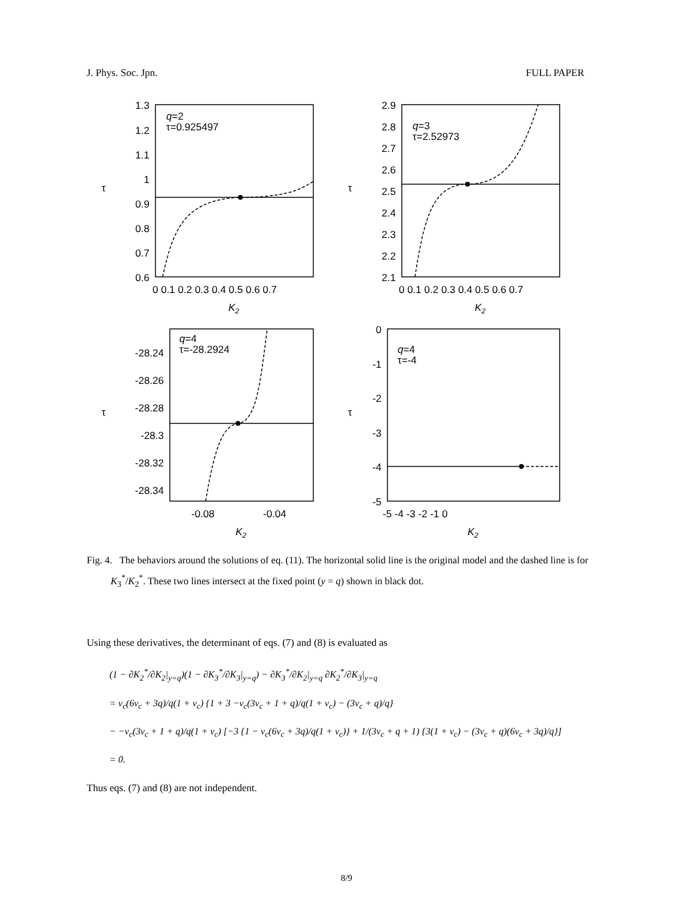J. Phys. Soc. Jpn. FULL PAPER
q=2
τ=0.925497
q=3
τ=2.52973
q=4
τ=-28.2924
q=4
τ=-4
1.3
1.2
1.1
1
0.9
0.8
0.7
0.6
2.9
2.8
2.7
2.6
2.5
2.4
2.3
2.2
2.1
-28.24
-28.26
-28.28
-28.3
-28.32
-28.34
0
-1
-2
-3
-4
-5
0 0.1 0.2 0.3 0.4 0.5 0.6 0.7
0 0.1 0.2 0.3 0.4 0.5 0.6 0.7
-0.08
-0.04
-5 -4 -3 -2 -1 0
K2
K2
K2
K2
τ
τ
τ
τ
Fig. 4. The behaviors around the solutions of eq. (11). The horizontal solid line is the original model and the dashed line is for K<sub>3</sub><sup>*</sup>/K<sub>2</sub><sup>*</sup>. These two lines intersect at the fixed point (y = q) shown in black dot.
Using these derivatives, the determinant of eqs. (7) and (8) is evaluated as
(1 − ∂K<sub>2</sub><sup>*</sup>/∂K<sub>2</sub>|<sub>y=q</sub>)(1 − ∂K<sub>3</sub><sup>*</sup>/∂K<sub>3</sub>|<sub>y=q</sub>) − ∂K<sub>3</sub><sup>*</sup>/∂K<sub>2</sub>|<sub>y=q</sub> ∂K<sub>2</sub><sup>*</sup>/∂K<sub>3</sub>|<sub>y=q</sub>
= v<sub>c</sub>(6v<sub>c</sub> + 3q)/q(1 + v<sub>c</sub>) {1 + 3 −v<sub>c</sub>(3v<sub>c</sub> + 1 + q)/q(1 + v<sub>c</sub>) − (3v<sub>c</sub> + q)/q}
− −v<sub>c</sub>(3v<sub>c</sub> + 1 + q)/q(1 + v<sub>c</sub>) [−3 {1 − v<sub>c</sub>(6v<sub>c</sub> + 3q)/q(1 + v<sub>c</sub>)} + 1/(3v<sub>c</sub> + q + 1) {3(1 + v<sub>c</sub>) − (3v<sub>c</sub> + q)(6v<sub>c</sub> + 3q)/q}]
= 0.
Thus eqs. (7) and (8) are not independent.
8/9